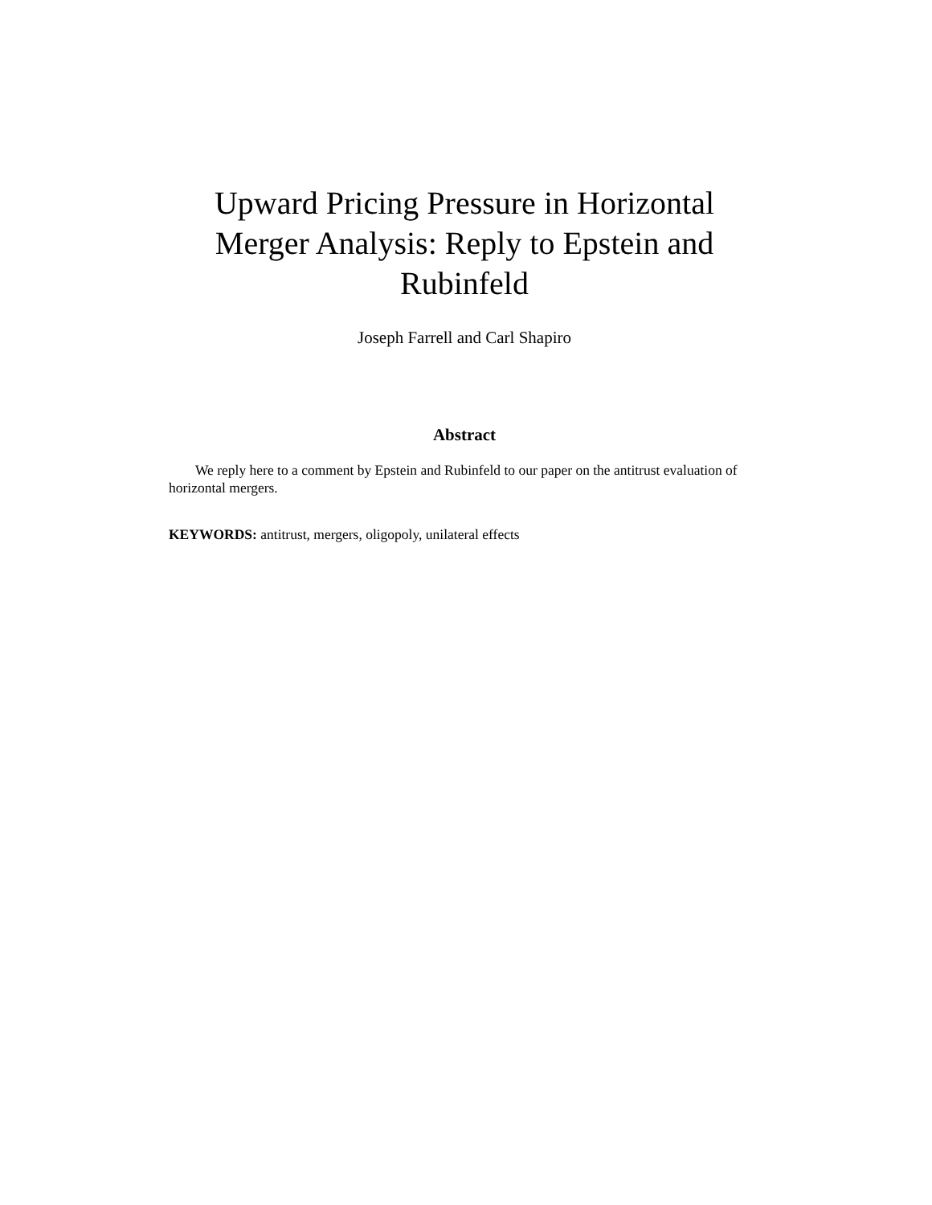Upward Pricing Pressure in Horizontal Merger Analysis: Reply to Epstein and Rubinfeld
Joseph Farrell and Carl Shapiro
Abstract
We reply here to a comment by Epstein and Rubinfeld to our paper on the antitrust evaluation of horizontal mergers.
KEYWORDS: antitrust, mergers, oligopoly, unilateral effects